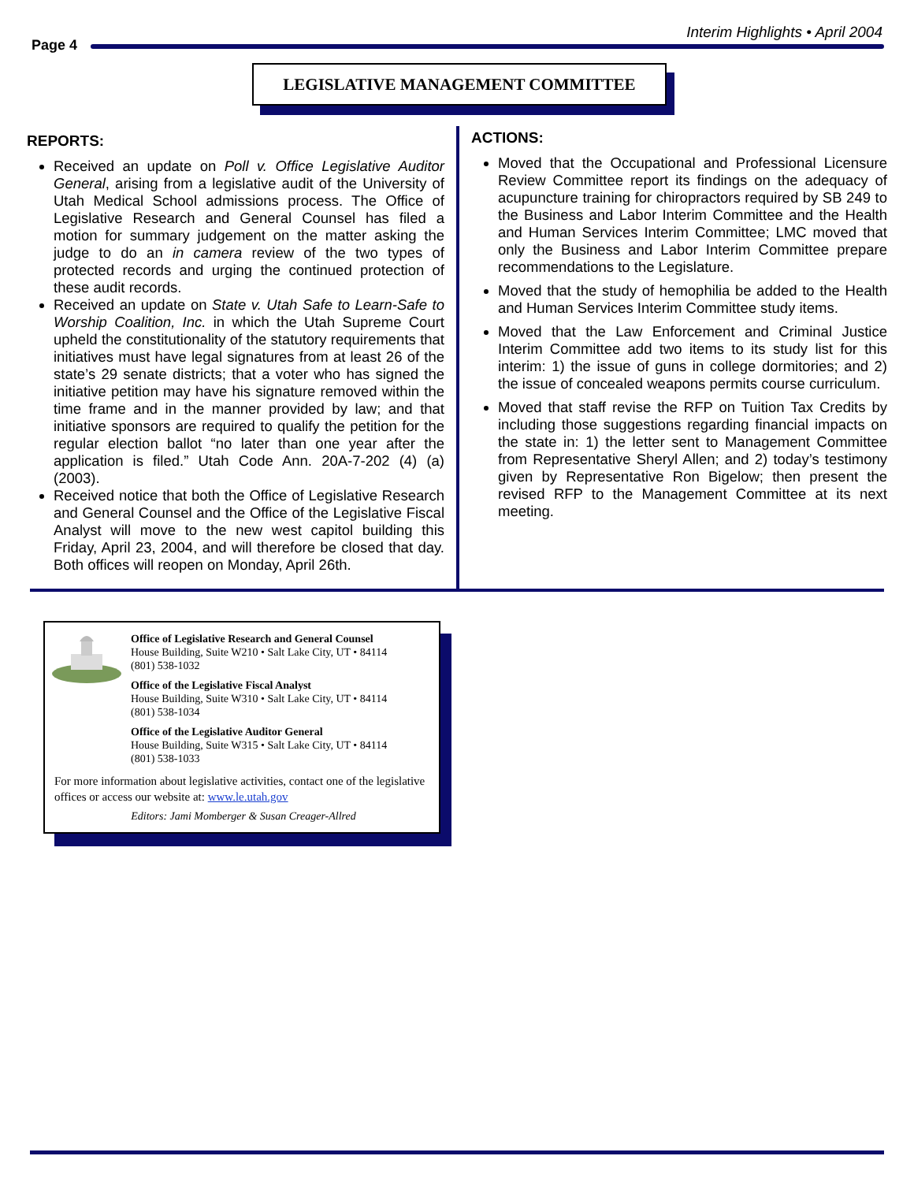Interim Highlights • April 2004
Page 4
LEGISLATIVE MANAGEMENT COMMITTEE
REPORTS:
Received an update on Poll v. Office Legislative Auditor General, arising from a legislative audit of the University of Utah Medical School admissions process. The Office of Legislative Research and General Counsel has filed a motion for summary judgement on the matter asking the judge to do an in camera review of the two types of protected records and urging the continued protection of these audit records.
Received an update on State v. Utah Safe to Learn-Safe to Worship Coalition, Inc. in which the Utah Supreme Court upheld the constitutionality of the statutory requirements that initiatives must have legal signatures from at least 26 of the state’s 29 senate districts; that a voter who has signed the initiative petition may have his signature removed within the time frame and in the manner provided by law; and that initiative sponsors are required to qualify the petition for the regular election ballot “no later than one year after the application is filed.” Utah Code Ann. 20A-7-202 (4) (a) (2003).
Received notice that both the Office of Legislative Research and General Counsel and the Office of the Legislative Fiscal Analyst will move to the new west capitol building this Friday, April 23, 2004, and will therefore be closed that day. Both offices will reopen on Monday, April 26th.
ACTIONS:
Moved that the Occupational and Professional Licensure Review Committee report its findings on the adequacy of acupuncture training for chiropractors required by SB 249 to the Business and Labor Interim Committee and the Health and Human Services Interim Committee; LMC moved that only the Business and Labor Interim Committee prepare recommendations to the Legislature.
Moved that the study of hemophilia be added to the Health and Human Services Interim Committee study items.
Moved that the Law Enforcement and Criminal Justice Interim Committee add two items to its study list for this interim: 1) the issue of guns in college dormitories; and 2) the issue of concealed weapons permits course curriculum.
Moved that staff revise the RFP on Tuition Tax Credits by including those suggestions regarding financial impacts on the state in: 1) the letter sent to Management Committee from Representative Sheryl Allen; and 2) today’s testimony given by Representative Ron Bigelow; then present the revised RFP to the Management Committee at its next meeting.
Office of Legislative Research and General Counsel
House Building, Suite W210 • Salt Lake City, UT • 84114
(801) 538-1032
Office of the Legislative Fiscal Analyst
House Building, Suite W310 • Salt Lake City, UT • 84114
(801) 538-1034
Office of the Legislative Auditor General
House Building, Suite W315 • Salt Lake City, UT • 84114
(801) 538-1033
For more information about legislative activities, contact one of the legislative offices or access our website at: www.le.utah.gov
Editors: Jami Momberger & Susan Creager-Allred